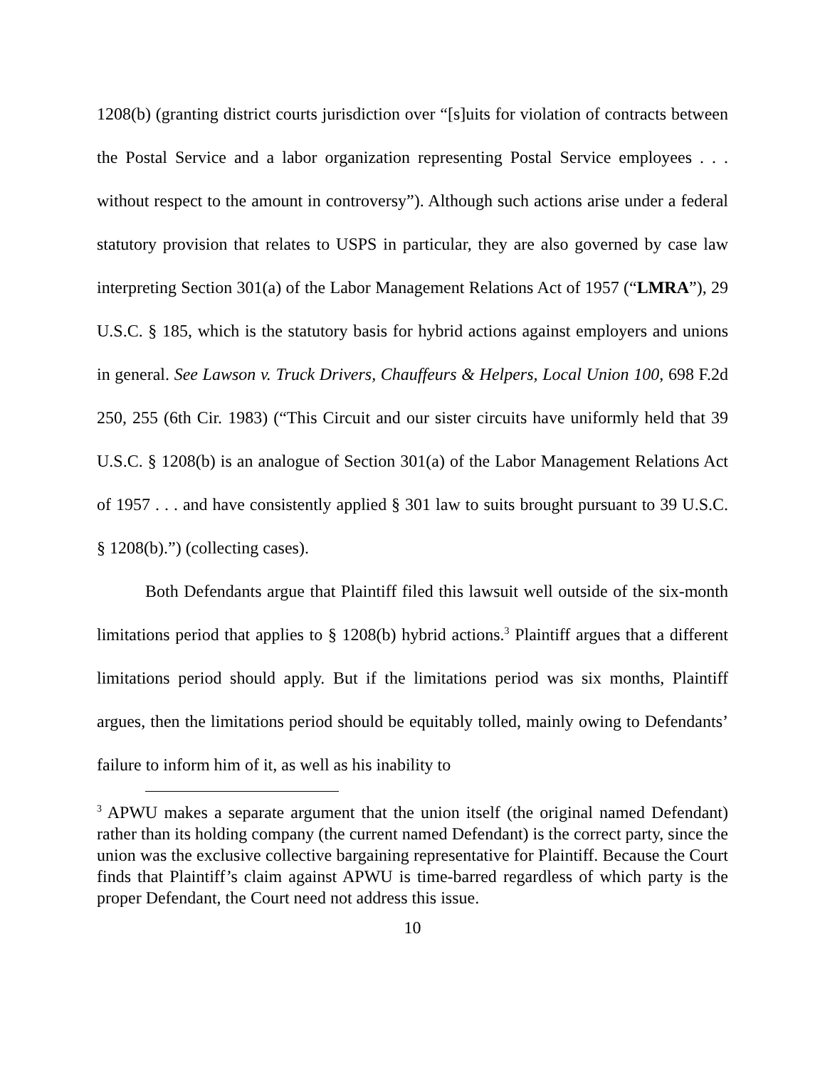1208(b) (granting district courts jurisdiction over “[s]uits for violation of contracts between the Postal Service and a labor organization representing Postal Service employees . . . without respect to the amount in controversy”). Although such actions arise under a federal statutory provision that relates to USPS in particular, they are also governed by case law interpreting Section 301(a) of the Labor Management Relations Act of 1957 (“LMRA”), 29 U.S.C. § 185, which is the statutory basis for hybrid actions against employers and unions in general. See Lawson v. Truck Drivers, Chauffeurs & Helpers, Local Union 100, 698 F.2d 250, 255 (6th Cir. 1983) (“This Circuit and our sister circuits have uniformly held that 39 U.S.C. § 1208(b) is an analogue of Section 301(a) of the Labor Management Relations Act of 1957 . . . and have consistently applied § 301 law to suits brought pursuant to 39 U.S.C. § 1208(b).”) (collecting cases).
Both Defendants argue that Plaintiff filed this lawsuit well outside of the six-month limitations period that applies to § 1208(b) hybrid actions.<sup>3</sup> Plaintiff argues that a different limitations period should apply. But if the limitations period was six months, Plaintiff argues, then the limitations period should be equitably tolled, mainly owing to Defendants’ failure to inform him of it, as well as his inability to
<sup>3</sup> APWU makes a separate argument that the union itself (the original named Defendant) rather than its holding company (the current named Defendant) is the correct party, since the union was the exclusive collective bargaining representative for Plaintiff. Because the Court finds that Plaintiff’s claim against APWU is time-barred regardless of which party is the proper Defendant, the Court need not address this issue.
10